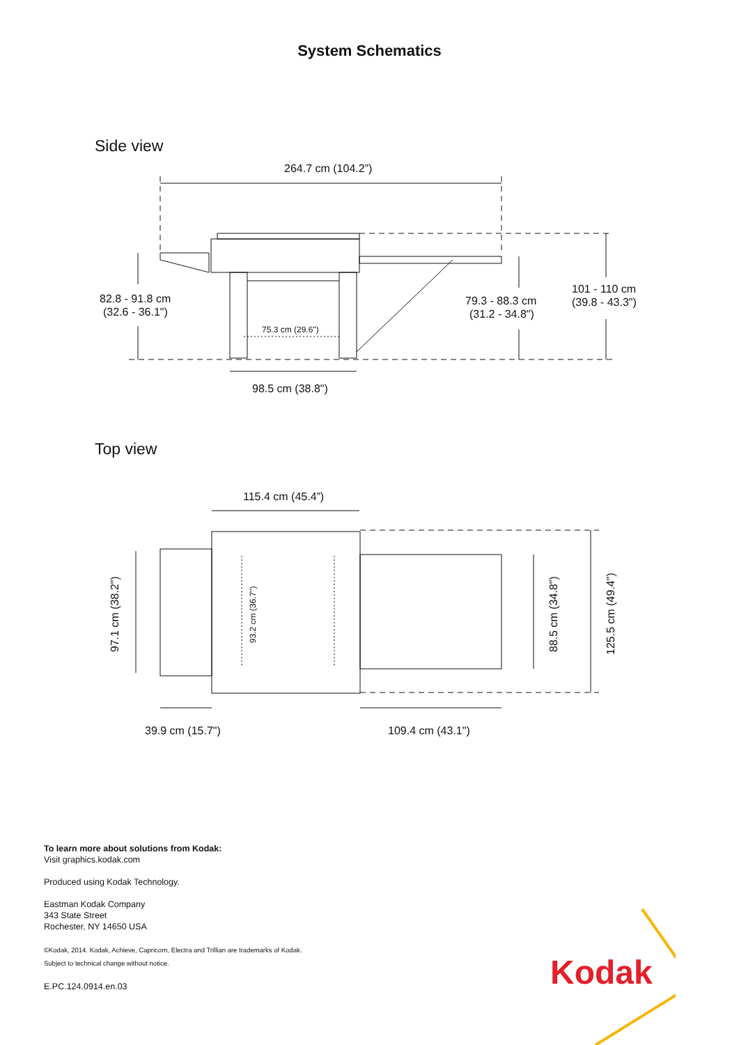System Schematics
Side view
264.7 cm (104.2”)
82.8 - 91.8 cm
(32.6 - 36.1")
75.3 cm (29.6")
79.3 - 88.3 cm
(31.2 - 34.8")
101 - 110 cm
(39.8 - 43.3")
98.5 cm (38.8")
Top view
115.4 cm (45.4”)
97.1 cm (38.2")
93.2 cm (36.7")
88.5 cm (34.8")
125.5 cm (49.4")
39.9 cm (15.7")
109.4 cm (43.1")
To learn more about solutions from Kodak:
Visit graphics.kodak.com
Produced using Kodak Technology.
Eastman Kodak Company
343 State Street
Rochester, NY 14650 USA
©Kodak, 2014. Kodak, Achieve, Capricorn, Electra and Trillian are trademarks of Kodak.
Subject to technical change without notice.
E.PC.124.0914.en.03
Kodak